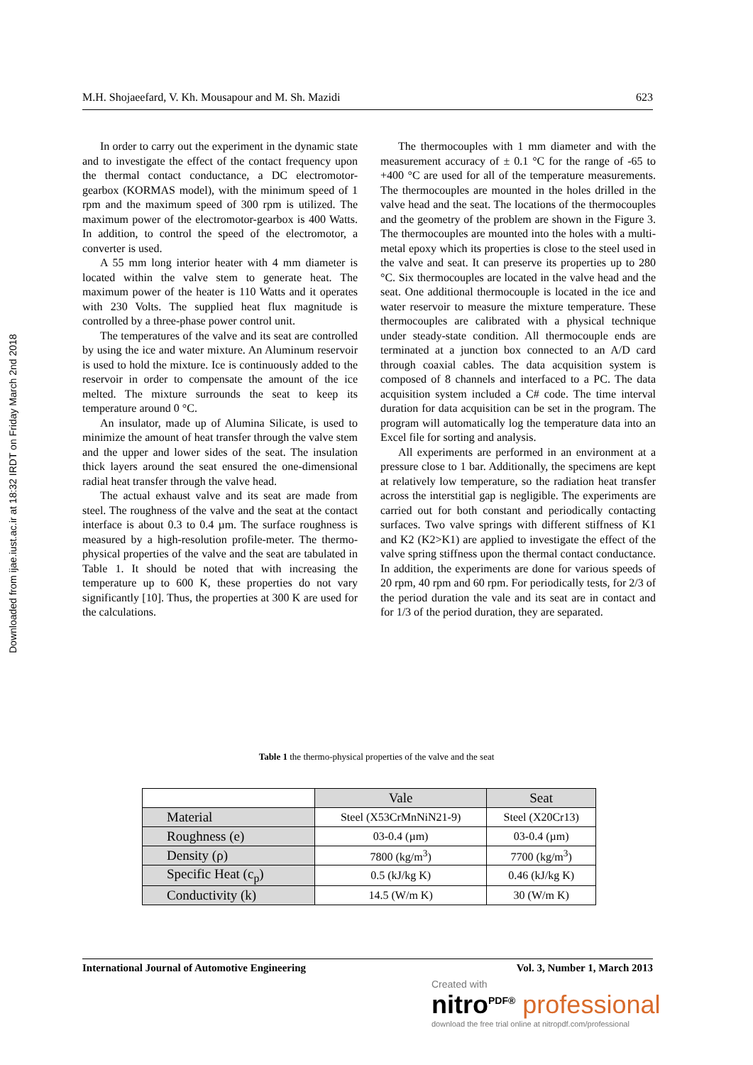Downloaded from ijae.iust.ac.ir at 18:32 IRDT on Friday March 2nd 2018
M.H. Shojaeefard, V. Kh. Mousapour and M. Sh. Mazidi 623
In order to carry out the experiment in the dynamic state and to investigate the effect of the contact frequency upon the thermal contact conductance, a DC electromotor-gearbox (KORMAS model), with the minimum speed of 1 rpm and the maximum speed of 300 rpm is utilized. The maximum power of the electromotor-gearbox is 400 Watts. In addition, to control the speed of the electromotor, a converter is used.
A 55 mm long interior heater with 4 mm diameter is located within the valve stem to generate heat. The maximum power of the heater is 110 Watts and it operates with 230 Volts. The supplied heat flux magnitude is controlled by a three-phase power control unit.
The temperatures of the valve and its seat are controlled by using the ice and water mixture. An Aluminum reservoir is used to hold the mixture. Ice is continuously added to the reservoir in order to compensate the amount of the ice melted. The mixture surrounds the seat to keep its temperature around 0 °C.
An insulator, made up of Alumina Silicate, is used to minimize the amount of heat transfer through the valve stem and the upper and lower sides of the seat. The insulation thick layers around the seat ensured the one-dimensional radial heat transfer through the valve head.
The actual exhaust valve and its seat are made from steel. The roughness of the valve and the seat at the contact interface is about 0.3 to 0.4 µm. The surface roughness is measured by a high-resolution profile-meter. The thermo-physical properties of the valve and the seat are tabulated in Table 1. It should be noted that with increasing the temperature up to 600 K, these properties do not vary significantly [10]. Thus, the properties at 300 K are used for the calculations.
The thermocouples with 1 mm diameter and with the measurement accuracy of ± 0.1 °C for the range of -65 to +400 °C are used for all of the temperature measurements. The thermocouples are mounted in the holes drilled in the valve head and the seat. The locations of the thermocouples and the geometry of the problem are shown in the Figure 3. The thermocouples are mounted into the holes with a multi-metal epoxy which its properties is close to the steel used in the valve and seat. It can preserve its properties up to 280 °C. Six thermocouples are located in the valve head and the seat. One additional thermocouple is located in the ice and water reservoir to measure the mixture temperature. These thermocouples are calibrated with a physical technique under steady-state condition. All thermocouple ends are terminated at a junction box connected to an A/D card through coaxial cables. The data acquisition system is composed of 8 channels and interfaced to a PC. The data acquisition system included a C# code. The time interval duration for data acquisition can be set in the program. The program will automatically log the temperature data into an Excel file for sorting and analysis.
All experiments are performed in an environment at a pressure close to 1 bar. Additionally, the specimens are kept at relatively low temperature, so the radiation heat transfer across the interstitial gap is negligible. The experiments are carried out for both constant and periodically contacting surfaces. Two valve springs with different stiffness of K1 and K2 (K2>K1) are applied to investigate the effect of the valve spring stiffness upon the thermal contact conductance. In addition, the experiments are done for various speeds of 20 rpm, 40 rpm and 60 rpm. For periodically tests, for 2/3 of the period duration the vale and its seat are in contact and for 1/3 of the period duration, they are separated.
Table 1 the thermo-physical properties of the valve and the seat
| | Vale | Seat |
| --- | --- | --- |
| Material | Steel (X53CrMnNiN21-9) | Steel (X20Cr13) |
| Roughness (e) | 03-0.4 (µm) | 03-0.4 (µm) |
| Density (ρ) | 7800 (kg/m<sup>3</sup>) | 7700 (kg/m<sup>3</sup>) |
| Specific Heat (c<sub>p</sub>) | 0.5 (kJ/kg K) | 0.46 (kJ/kg K) |
| Conductivity (k) | 14.5 (W/m K) | 30 (W/m K) |
International Journal of Automotive Engineering Vol. 3, Number 1, March 2013
Created with
nitro<sup>PDF®</sup> professional
download the free trial online at nitropdf.com/professional